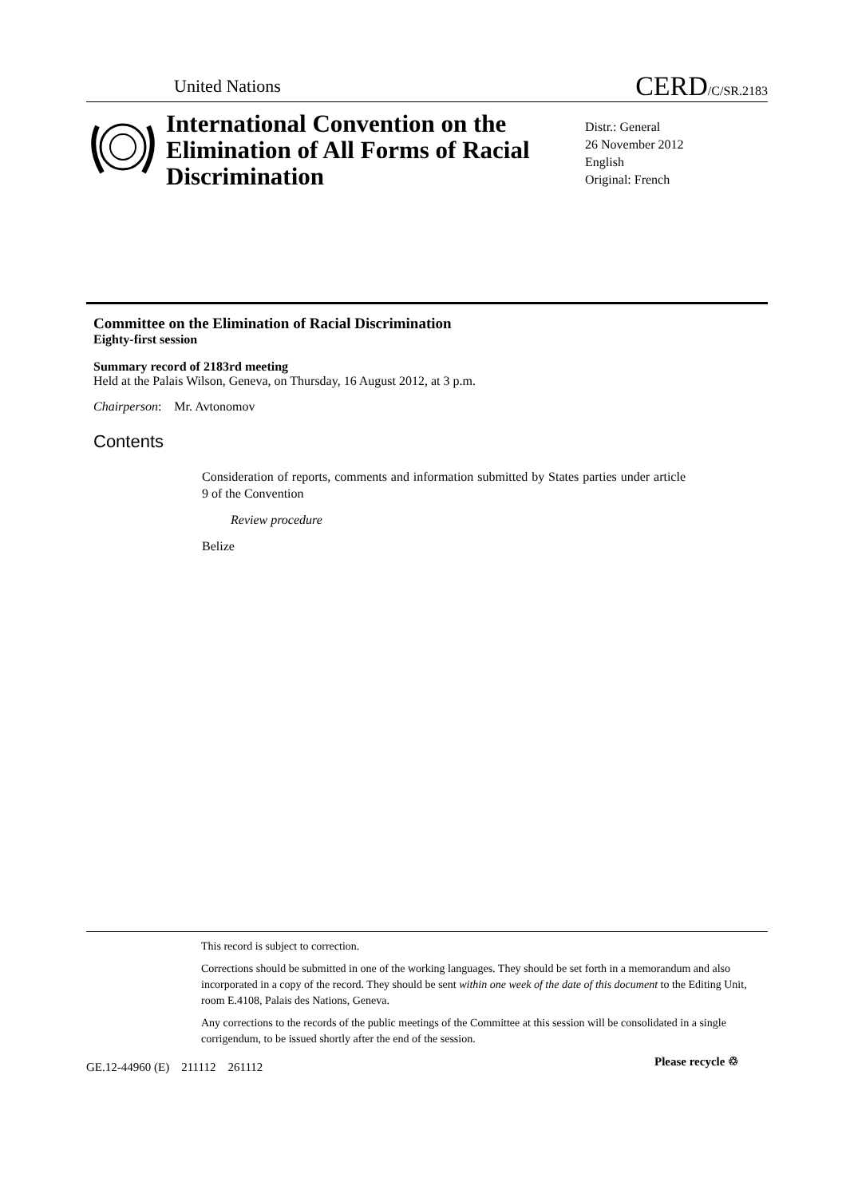United Nations CERD/C/SR.2183
International Convention on the Elimination of All Forms of Racial Discrimination
Distr.: General
26 November 2012
English
Original: French
Committee on the Elimination of Racial Discrimination
Eighty-first session
Summary record of 2183rd meeting
Held at the Palais Wilson, Geneva, on Thursday, 16 August 2012, at 3 p.m.
Chairperson: Mr. Avtonomov
Contents
Consideration of reports, comments and information submitted by States parties under article 9 of the Convention
Review procedure
Belize
This record is subject to correction.
Corrections should be submitted in one of the working languages. They should be set forth in a memorandum and also incorporated in a copy of the record. They should be sent within one week of the date of this document to the Editing Unit, room E.4108, Palais des Nations, Geneva.
Any corrections to the records of the public meetings of the Committee at this session will be consolidated in a single corrigendum, to be issued shortly after the end of the session.
GE.12-44960 (E) 211112 261112
Please recycle ♲